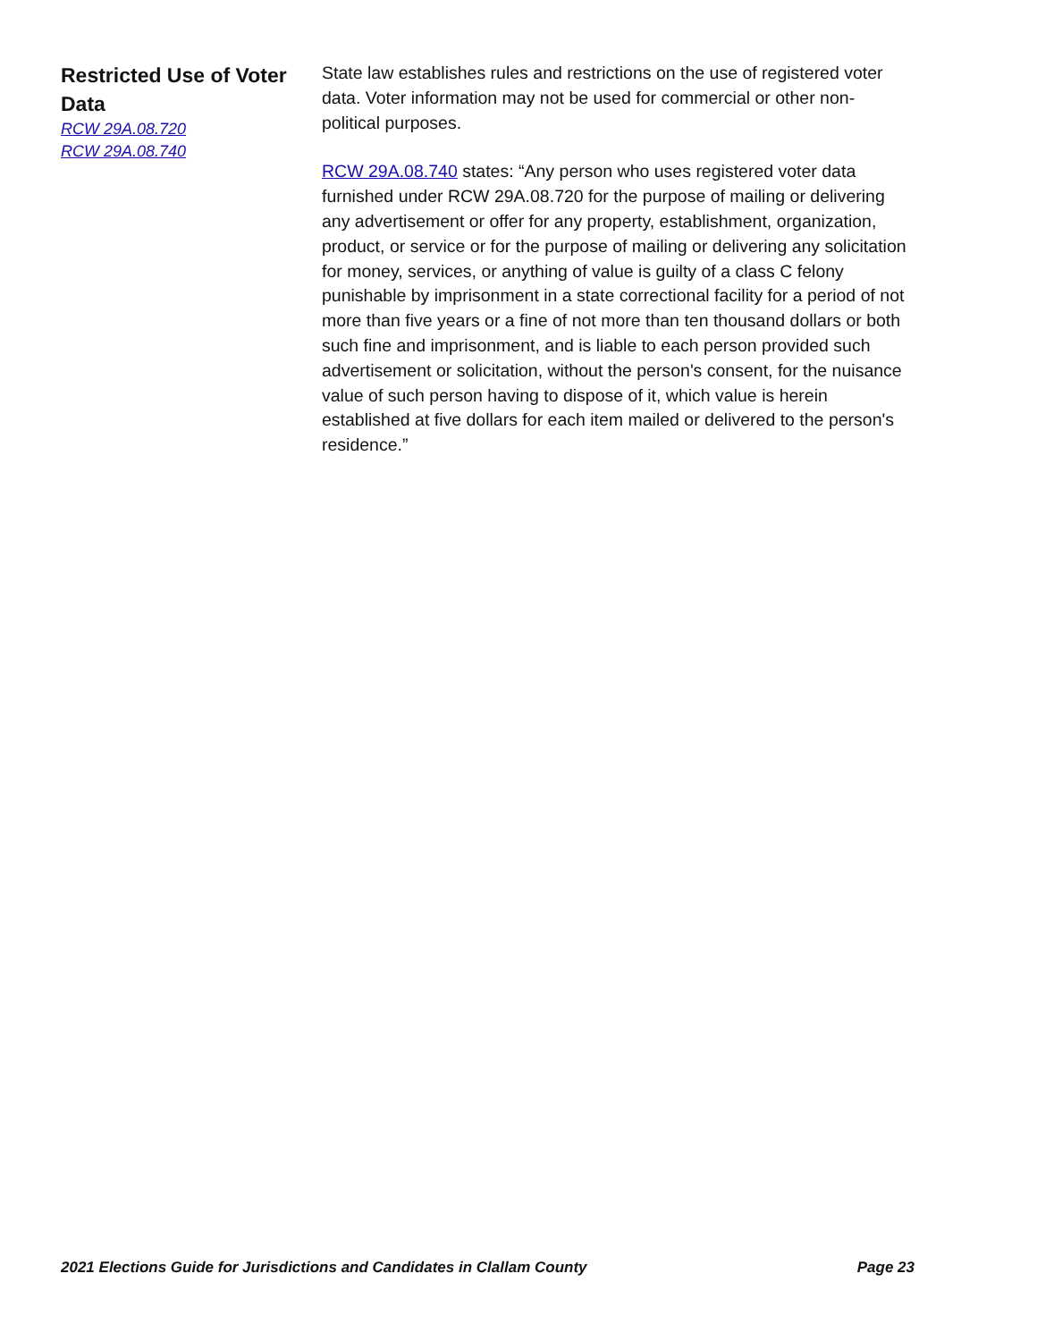Restricted Use of Voter Data
RCW 29A.08.720
RCW 29A.08.740
State law establishes rules and restrictions on the use of registered voter data. Voter information may not be used for commercial or other non-political purposes.
RCW 29A.08.740 states: “Any person who uses registered voter data furnished under RCW 29A.08.720 for the purpose of mailing or delivering any advertisement or offer for any property, establishment, organization, product, or service or for the purpose of mailing or delivering any solicitation for money, services, or anything of value is guilty of a class C felony punishable by imprisonment in a state correctional facility for a period of not more than five years or a fine of not more than ten thousand dollars or both such fine and imprisonment, and is liable to each person provided such advertisement or solicitation, without the person's consent, for the nuisance value of such person having to dispose of it, which value is herein established at five dollars for each item mailed or delivered to the person's residence.”
2021 Elections Guide for Jurisdictions and Candidates in Clallam County Page 23